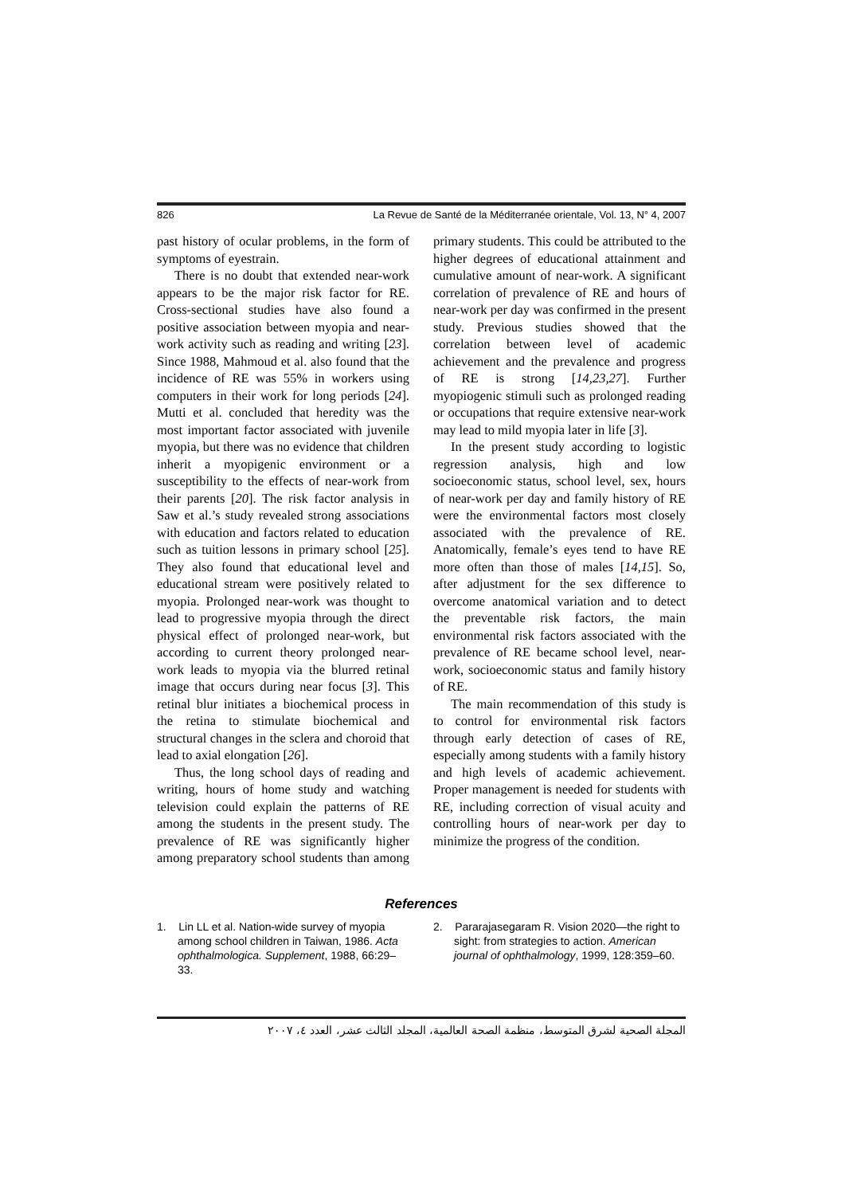826 La Revue de Santé de la Méditerranée orientale, Vol. 13, N° 4, 2007
past history of ocular problems, in the form of symptoms of eyestrain.
There is no doubt that extended near-work appears to be the major risk factor for RE. Cross-sectional studies have also found a positive association between myopia and near-work activity such as reading and writing [23]. Since 1988, Mahmoud et al. also found that the incidence of RE was 55% in workers using computers in their work for long periods [24]. Mutti et al. concluded that heredity was the most important factor associated with juvenile myopia, but there was no evidence that children inherit a myopigenic environment or a susceptibility to the effects of near-work from their parents [20]. The risk factor analysis in Saw et al.’s study revealed strong associations with education and factors related to education such as tuition lessons in primary school [25]. They also found that educational level and educational stream were positively related to myopia. Prolonged near-work was thought to lead to progressive myopia through the direct physical effect of prolonged near-work, but according to current theory prolonged near-work leads to myopia via the blurred retinal image that occurs during near focus [3]. This retinal blur initiates a biochemical process in the retina to stimulate biochemical and structural changes in the sclera and choroid that lead to axial elongation [26].
Thus, the long school days of reading and writing, hours of home study and watching television could explain the patterns of RE among the students in the present study. The prevalence of RE was significantly higher among preparatory school students than among primary students. This could be attributed to the higher degrees of educational attainment and cumulative amount of near-work. A significant correlation of prevalence of RE and hours of near-work per day was confirmed in the present study. Previous studies showed that the correlation between level of academic achievement and the prevalence and progress of RE is strong [14,23,27]. Further myopiogenic stimuli such as prolonged reading or occupations that require extensive near-work may lead to mild myopia later in life [3].
In the present study according to logistic regression analysis, high and low socioeconomic status, school level, sex, hours of near-work per day and family history of RE were the environmental factors most closely associated with the prevalence of RE. Anatomically, female’s eyes tend to have RE more often than those of males [14,15]. So, after adjustment for the sex difference to overcome anatomical variation and to detect the preventable risk factors, the main environmental risk factors associated with the prevalence of RE became school level, near-work, socioeconomic status and family history of RE.
The main recommendation of this study is to control for environmental risk factors through early detection of cases of RE, especially among students with a family history and high levels of academic achievement. Proper management is needed for students with RE, including correction of visual acuity and controlling hours of near-work per day to minimize the progress of the condition.
References
1. Lin LL et al. Nation-wide survey of myopia among school children in Taiwan, 1986. Acta ophthalmologica. Supplement, 1988, 66:29–33.
2. Pararajasegaram R. Vision 2020—the right to sight: from strategies to action. American journal of ophthalmology, 1999, 128:359–60.
المجلة الصحية لشرق المتوسط، منظمة الصحة العالمية، المجلد الثالث عشر، العدد ٤، ٢٠٠٧